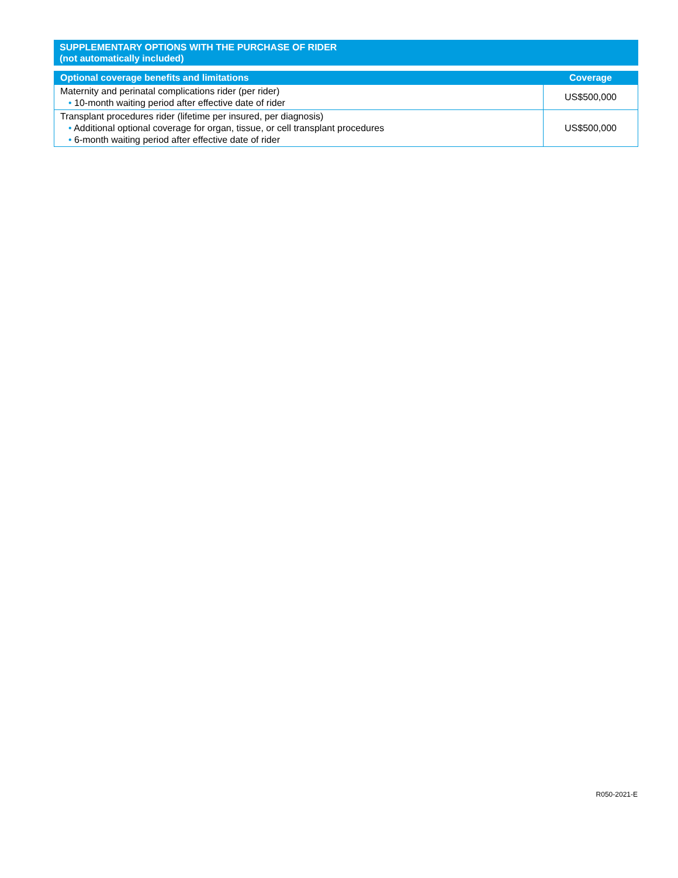SUPPLEMENTARY OPTIONS WITH THE PURCHASE OF RIDER
(not automatically included)
| Optional coverage benefits and limitations | Coverage |
| --- | --- |
| Maternity and perinatal complications rider (per rider) • 10-month waiting period after effective date of rider | US$500,000 |
| Transplant procedures rider (lifetime per insured, per diagnosis) • Additional optional coverage for organ, tissue, or cell transplant procedures • 6-month waiting period after effective date of rider | US$500,000 |
R050-2021-E